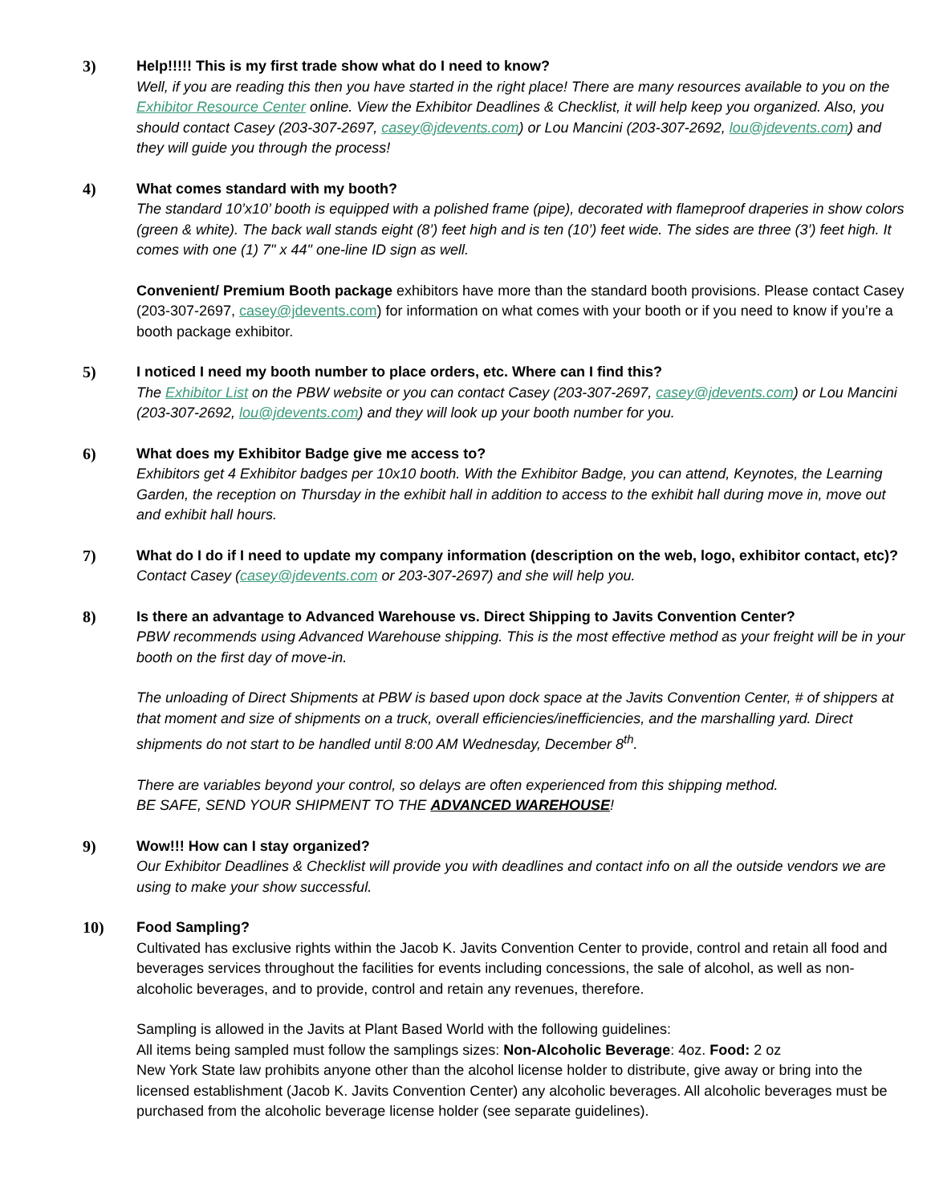3) Help!!!!! This is my first trade show what do I need to know?
Well, if you are reading this then you have started in the right place! There are many resources available to you on the Exhibitor Resource Center online. View the Exhibitor Deadlines & Checklist, it will help keep you organized. Also, you should contact Casey (203-307-2697, casey@jdevents.com) or Lou Mancini (203-307-2692, lou@jdevents.com) and they will guide you through the process!
4) What comes standard with my booth?
The standard 10’x10’ booth is equipped with a polished frame (pipe), decorated with flameproof draperies in show colors (green & white). The back wall stands eight (8’) feet high and is ten (10’) feet wide. The sides are three (3’) feet high. It comes with one (1) 7" x 44" one-line ID sign as well.
Convenient/ Premium Booth package exhibitors have more than the standard booth provisions. Please contact Casey (203-307-2697, casey@jdevents.com) for information on what comes with your booth or if you need to know if you’re a booth package exhibitor.
5) I noticed I need my booth number to place orders, etc. Where can I find this?
The Exhibitor List on the PBW website or you can contact Casey (203-307-2697, casey@jdevents.com) or Lou Mancini (203-307-2692, lou@jdevents.com) and they will look up your booth number for you.
6) What does my Exhibitor Badge give me access to?
Exhibitors get 4 Exhibitor badges per 10x10 booth. With the Exhibitor Badge, you can attend, Keynotes, the Learning Garden, the reception on Thursday in the exhibit hall in addition to access to the exhibit hall during move in, move out and exhibit hall hours.
7) What do I do if I need to update my company information (description on the web, logo, exhibitor contact, etc)?
Contact Casey (casey@jdevents.com or 203-307-2697) and she will help you.
8) Is there an advantage to Advanced Warehouse vs. Direct Shipping to Javits Convention Center?
PBW recommends using Advanced Warehouse shipping. This is the most effective method as your freight will be in your booth on the first day of move-in.
The unloading of Direct Shipments at PBW is based upon dock space at the Javits Convention Center, # of shippers at that moment and size of shipments on a truck, overall efficiencies/inefficiencies, and the marshalling yard. Direct shipments do not start to be handled until 8:00 AM Wednesday, December 8<sup>th</sup>.
There are variables beyond your control, so delays are often experienced from this shipping method.
BE SAFE, SEND YOUR SHIPMENT TO THE ADVANCED WAREHOUSE!
9) Wow!!! How can I stay organized?
Our Exhibitor Deadlines & Checklist will provide you with deadlines and contact info on all the outside vendors we are using to make your show successful.
10) Food Sampling?
Cultivated has exclusive rights within the Jacob K. Javits Convention Center to provide, control and retain all food and beverages services throughout the facilities for events including concessions, the sale of alcohol, as well as non-alcoholic beverages, and to provide, control and retain any revenues, therefore.
Sampling is allowed in the Javits at Plant Based World with the following guidelines:
All items being sampled must follow the samplings sizes: Non-Alcoholic Beverage: 4oz. Food: 2 oz
New York State law prohibits anyone other than the alcohol license holder to distribute, give away or bring into the licensed establishment (Jacob K. Javits Convention Center) any alcoholic beverages. All alcoholic beverages must be purchased from the alcoholic beverage license holder (see separate guidelines).